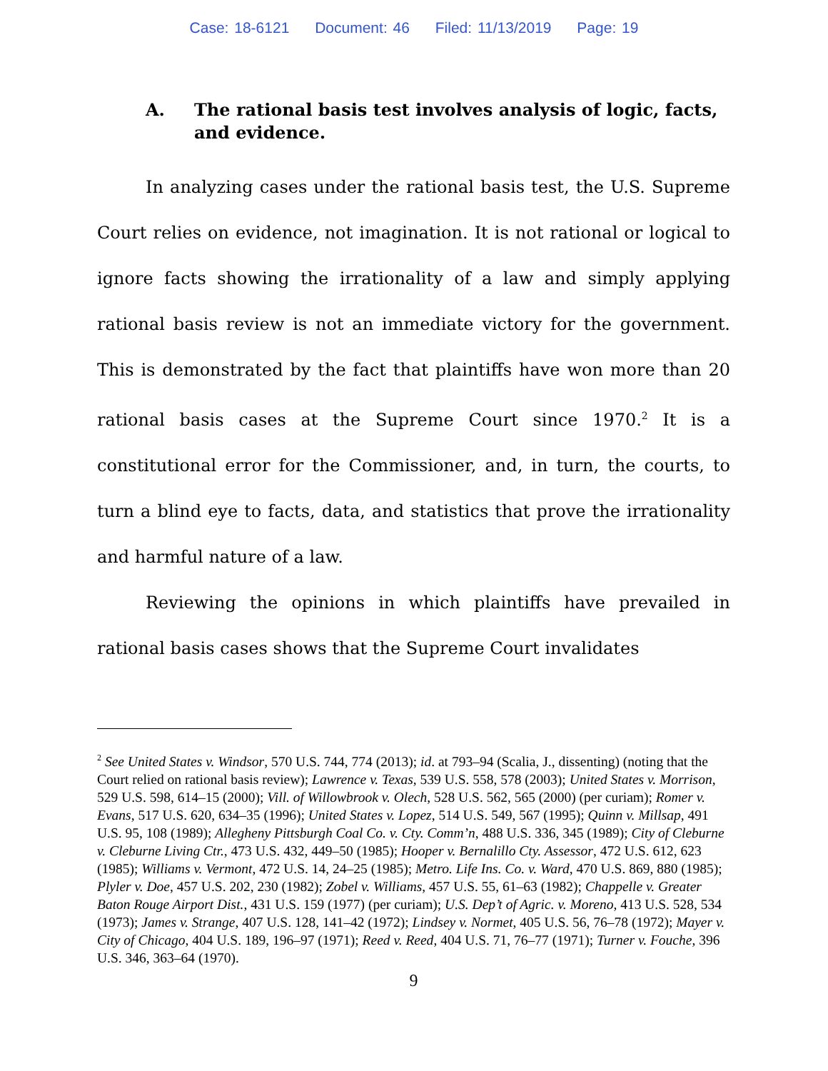Case: 18-6121 Document: 46 Filed: 11/13/2019 Page: 19
A. The rational basis test involves analysis of logic, facts, and evidence.
In analyzing cases under the rational basis test, the U.S. Supreme Court relies on evidence, not imagination. It is not rational or logical to ignore facts showing the irrationality of a law and simply applying rational basis review is not an immediate victory for the government. This is demonstrated by the fact that plaintiffs have won more than 20 rational basis cases at the Supreme Court since 1970.<sup>2</sup> It is a constitutional error for the Commissioner, and, in turn, the courts, to turn a blind eye to facts, data, and statistics that prove the irrationality and harmful nature of a law.
Reviewing the opinions in which plaintiffs have prevailed in rational basis cases shows that the Supreme Court invalidates
<sup>2</sup> See United States v. Windsor, 570 U.S. 744, 774 (2013); id. at 793–94 (Scalia, J., dissenting) (noting that the Court relied on rational basis review); Lawrence v. Texas, 539 U.S. 558, 578 (2003); United States v. Morrison, 529 U.S. 598, 614–15 (2000); Vill. of Willowbrook v. Olech, 528 U.S. 562, 565 (2000) (per curiam); Romer v. Evans, 517 U.S. 620, 634–35 (1996); United States v. Lopez, 514 U.S. 549, 567 (1995); Quinn v. Millsap, 491 U.S. 95, 108 (1989); Allegheny Pittsburgh Coal Co. v. Cty. Comm’n, 488 U.S. 336, 345 (1989); City of Cleburne v. Cleburne Living Ctr., 473 U.S. 432, 449–50 (1985); Hooper v. Bernalillo Cty. Assessor, 472 U.S. 612, 623 (1985); Williams v. Vermont, 472 U.S. 14, 24–25 (1985); Metro. Life Ins. Co. v. Ward, 470 U.S. 869, 880 (1985); Plyler v. Doe, 457 U.S. 202, 230 (1982); Zobel v. Williams, 457 U.S. 55, 61–63 (1982); Chappelle v. Greater Baton Rouge Airport Dist., 431 U.S. 159 (1977) (per curiam); U.S. Dep’t of Agric. v. Moreno, 413 U.S. 528, 534 (1973); James v. Strange, 407 U.S. 128, 141–42 (1972); Lindsey v. Normet, 405 U.S. 56, 76–78 (1972); Mayer v. City of Chicago, 404 U.S. 189, 196–97 (1971); Reed v. Reed, 404 U.S. 71, 76–77 (1971); Turner v. Fouche, 396 U.S. 346, 363–64 (1970).
9